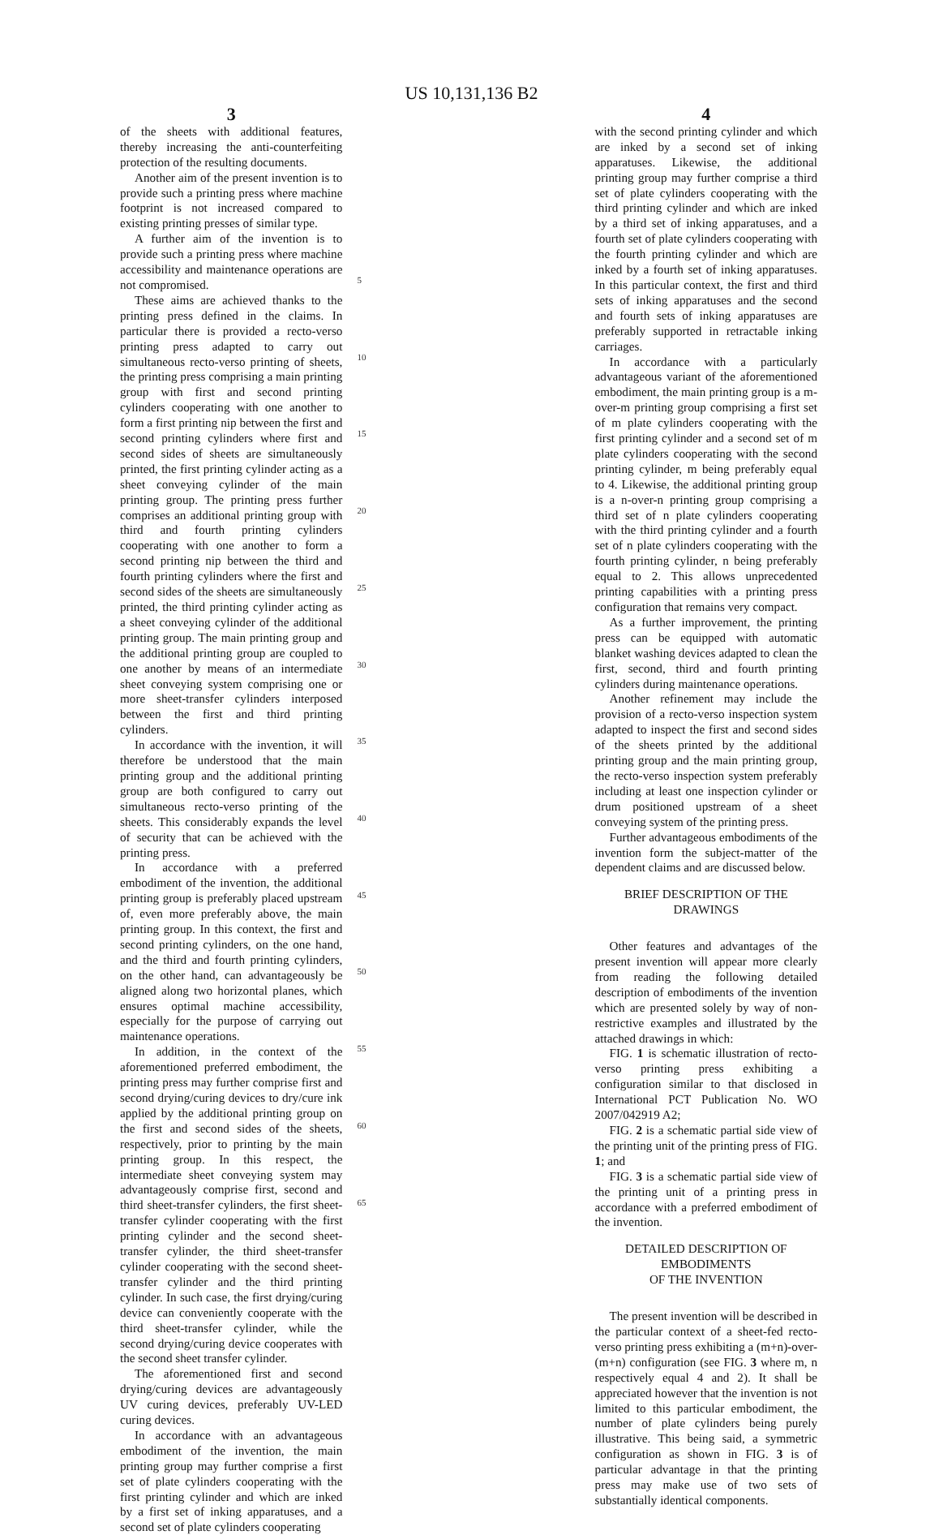US 10,131,136 B2
3
of the sheets with additional features, thereby increasing the anti-counterfeiting protection of the resulting documents.
Another aim of the present invention is to provide such a printing press where machine footprint is not increased compared to existing printing presses of similar type.
A further aim of the invention is to provide such a printing press where machine accessibility and maintenance operations are not compromised.
These aims are achieved thanks to the printing press defined in the claims. In particular there is provided a recto-verso printing press adapted to carry out simultaneous recto-verso printing of sheets, the printing press comprising a main printing group with first and second printing cylinders cooperating with one another to form a first printing nip between the first and second printing cylinders where first and second sides of sheets are simultaneously printed, the first printing cylinder acting as a sheet conveying cylinder of the main printing group. The printing press further comprises an additional printing group with third and fourth printing cylinders cooperating with one another to form a second printing nip between the third and fourth printing cylinders where the first and second sides of the sheets are simultaneously printed, the third printing cylinder acting as a sheet conveying cylinder of the additional printing group. The main printing group and the additional printing group are coupled to one another by means of an intermediate sheet conveying system comprising one or more sheet-transfer cylinders interposed between the first and third printing cylinders.
In accordance with the invention, it will therefore be understood that the main printing group and the additional printing group are both configured to carry out simultaneous recto-verso printing of the sheets. This considerably expands the level of security that can be achieved with the printing press.
In accordance with a preferred embodiment of the invention, the additional printing group is preferably placed upstream of, even more preferably above, the main printing group. In this context, the first and second printing cylinders, on the one hand, and the third and fourth printing cylinders, on the other hand, can advantageously be aligned along two horizontal planes, which ensures optimal machine accessibility, especially for the purpose of carrying out maintenance operations.
In addition, in the context of the aforementioned preferred embodiment, the printing press may further comprise first and second drying/curing devices to dry/cure ink applied by the additional printing group on the first and second sides of the sheets, respectively, prior to printing by the main printing group. In this respect, the intermediate sheet conveying system may advantageously comprise first, second and third sheet-transfer cylinders, the first sheet-transfer cylinder cooperating with the first printing cylinder and the second sheet-transfer cylinder, the third sheet-transfer cylinder cooperating with the second sheet-transfer cylinder and the third printing cylinder. In such case, the first drying/curing device can conveniently cooperate with the third sheet-transfer cylinder, while the second drying/curing device cooperates with the second sheet transfer cylinder.
The aforementioned first and second drying/curing devices are advantageously UV curing devices, preferably UV-LED curing devices.
In accordance with an advantageous embodiment of the invention, the main printing group may further comprise a first set of plate cylinders cooperating with the first printing cylinder and which are inked by a first set of inking apparatuses, and a second set of plate cylinders cooperating
5
10
15
20
25
30
35
40
45
50
55
60
65
4
with the second printing cylinder and which are inked by a second set of inking apparatuses. Likewise, the additional printing group may further comprise a third set of plate cylinders cooperating with the third printing cylinder and which are inked by a third set of inking apparatuses, and a fourth set of plate cylinders cooperating with the fourth printing cylinder and which are inked by a fourth set of inking apparatuses. In this particular context, the first and third sets of inking apparatuses and the second and fourth sets of inking apparatuses are preferably supported in retractable inking carriages.
In accordance with a particularly advantageous variant of the aforementioned embodiment, the main printing group is a m-over-m printing group comprising a first set of m plate cylinders cooperating with the first printing cylinder and a second set of m plate cylinders cooperating with the second printing cylinder, m being preferably equal to 4. Likewise, the additional printing group is a n-over-n printing group comprising a third set of n plate cylinders cooperating with the third printing cylinder and a fourth set of n plate cylinders cooperating with the fourth printing cylinder, n being preferably equal to 2. This allows unprecedented printing capabilities with a printing press configuration that remains very compact.
As a further improvement, the printing press can be equipped with automatic blanket washing devices adapted to clean the first, second, third and fourth printing cylinders during maintenance operations.
Another refinement may include the provision of a recto-verso inspection system adapted to inspect the first and second sides of the sheets printed by the additional printing group and the main printing group, the recto-verso inspection system preferably including at least one inspection cylinder or drum positioned upstream of a sheet conveying system of the printing press.
Further advantageous embodiments of the invention form the subject-matter of the dependent claims and are discussed below.
BRIEF DESCRIPTION OF THE DRAWINGS
Other features and advantages of the present invention will appear more clearly from reading the following detailed description of embodiments of the invention which are presented solely by way of non-restrictive examples and illustrated by the attached drawings in which:
FIG. 1 is schematic illustration of recto-verso printing press exhibiting a configuration similar to that disclosed in International PCT Publication No. WO 2007/042919 A2;
FIG. 2 is a schematic partial side view of the printing unit of the printing press of FIG. 1; and
FIG. 3 is a schematic partial side view of the printing unit of a printing press in accordance with a preferred embodiment of the invention.
DETAILED DESCRIPTION OF EMBODIMENTS
OF THE INVENTION
The present invention will be described in the particular context of a sheet-fed recto-verso printing press exhibiting a (m+n)-over-(m+n) configuration (see FIG. 3 where m, n respectively equal 4 and 2). It shall be appreciated however that the invention is not limited to this particular embodiment, the number of plate cylinders being purely illustrative. This being said, a symmetric configuration as shown in FIG. 3 is of particular advantage in that the printing press may make use of two sets of substantially identical components.